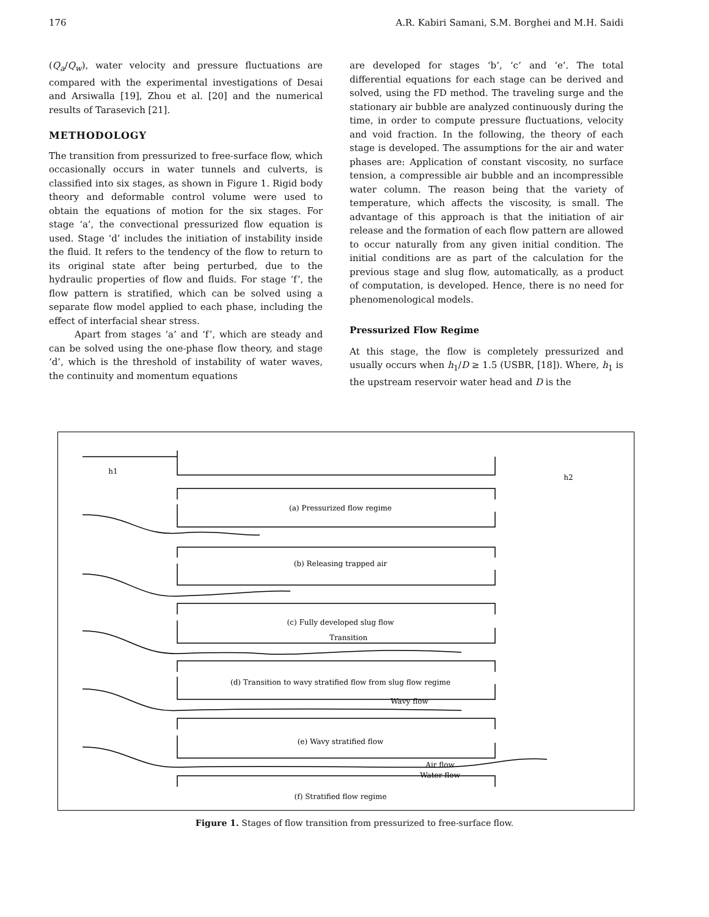176 A.R. Kabiri Samani, S.M. Borghei and M.H. Saidi
(Q<sub>a</sub>/Q<sub>w</sub>), water velocity and pressure fluctuations are compared with the experimental investigations of Desai and Arsiwalla [19], Zhou et al. [20] and the numerical results of Tarasevich [21].
METHODOLOGY
The transition from pressurized to free-surface flow, which occasionally occurs in water tunnels and culverts, is classified into six stages, as shown in Figure 1. Rigid body theory and deformable control volume were used to obtain the equations of motion for the six stages. For stage ‘a’, the convectional pressurized flow equation is used. Stage ‘d’ includes the initiation of instability inside the fluid. It refers to the tendency of the flow to return to its original state after being perturbed, due to the hydraulic properties of flow and fluids. For stage ‘f’, the flow pattern is stratified, which can be solved using a separate flow model applied to each phase, including the effect of interfacial shear stress.
Apart from stages ‘a’ and ‘f’, which are steady and can be solved using the one-phase flow theory, and stage ‘d’, which is the threshold of instability of water waves, the continuity and momentum equations
are developed for stages ‘b’, ‘c’ and ‘e’. The total differential equations for each stage can be derived and solved, using the FD method. The traveling surge and the stationary air bubble are analyzed continuously during the time, in order to compute pressure fluctuations, velocity and void fraction. In the following, the theory of each stage is developed. The assumptions for the air and water phases are: Application of constant viscosity, no surface tension, a compressible air bubble and an incompressible water column. The reason being that the variety of temperature, which affects the viscosity, is small. The advantage of this approach is that the initiation of air release and the formation of each flow pattern are allowed to occur naturally from any given initial condition. The initial conditions are as part of the calculation for the previous stage and slug flow, automatically, as a product of computation, is developed. Hence, there is no need for phenomenological models.
Pressurized Flow Regime
At this stage, the flow is completely pressurized and usually occurs when h<sub>1</sub>/D ≥ 1.5 (USBR, [18]). Where, h<sub>1</sub> is the upstream reservoir water head and D is the
(a) Pressurized flow regime
(b) Releasing trapped air
(c) Fully developed slug flow
(d) Transition to wavy stratified flow from slug flow regime
(e) Wavy stratified flow
(f) Stratified flow regime
h1
h2
Transition
Wavy flow
Air flow
Water flow
Figure 1. Stages of flow transition from pressurized to free-surface flow.